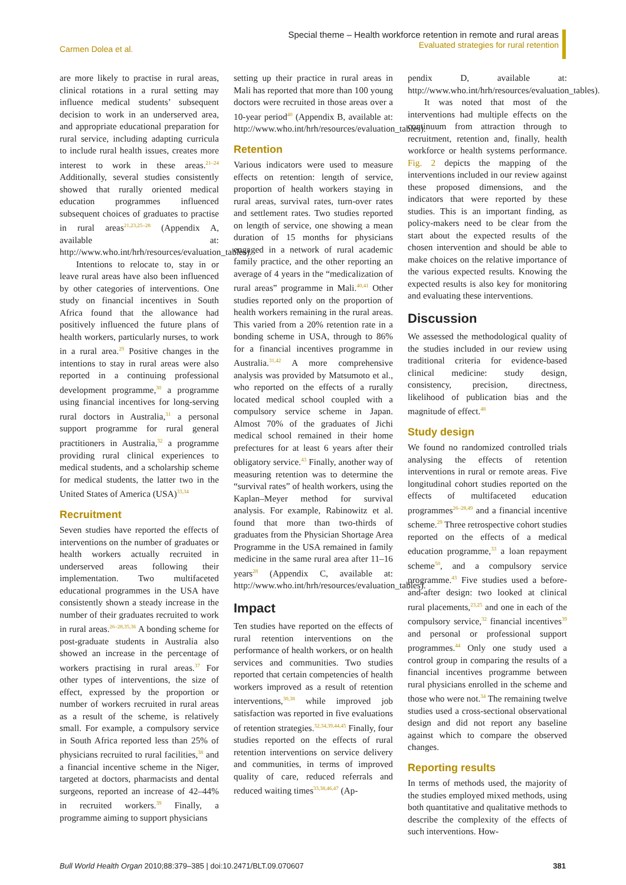Carmen Dolea et al.
Special theme – Health workforce retention in remote and rural areas
Evaluated strategies for rural retention
are more likely to practise in rural areas, clinical rotations in a rural setting may influence medical students’ subsequent decision to work in an underserved area, and appropriate educational preparation for rural service, including adapting curricula to include rural health issues, creates more interest to work in these areas.<sup>21–24</sup> Additionally, several studies consistently showed that rurally oriented medical education programmes influenced subsequent choices of graduates to practise in rural areas<sup>21,23,25–28</sup> (Appendix A, available at: http://www.who.int/hrh/resources/evaluation_tables).
Intentions to relocate to, stay in or leave rural areas have also been influenced by other categories of interventions. One study on financial incentives in South Africa found that the allowance had positively influenced the future plans of health workers, particularly nurses, to work in a rural area.<sup>29</sup> Positive changes in the intentions to stay in rural areas were also reported in a continuing professional development programme,<sup>30</sup> a programme using financial incentives for long-serving rural doctors in Australia,<sup>31</sup> a personal support programme for rural general practitioners in Australia,<sup>32</sup> a programme providing rural clinical experiences to medical students, and a scholarship scheme for medical students, the latter two in the United States of America (USA)<sup>33,34</sup>
Recruitment
Seven studies have reported the effects of interventions on the number of graduates or health workers actually recruited in underserved areas following their implementation. Two multifaceted educational programmes in the USA have consistently shown a steady increase in the number of their graduates recruited to work in rural areas.<sup>26–28,35,36</sup> A bonding scheme for post-graduate students in Australia also showed an increase in the percentage of workers practising in rural areas.<sup>37</sup> For other types of interventions, the size of effect, expressed by the proportion or number of workers recruited in rural areas as a result of the scheme, is relatively small. For example, a compulsory service in South Africa reported less than 25% of physicians recruited to rural facilities,<sup>38</sup> and a financial incentive scheme in the Niger, targeted at doctors, pharmacists and dental surgeons, reported an increase of 42–44% in recruited workers.<sup>39</sup> Finally, a programme aiming to support physicians
setting up their practice in rural areas in Mali has reported that more than 100 young doctors were recruited in those areas over a 10-year period<sup>40</sup> (Appendix B, available at: http://www.who.int/hrh/resources/evaluation_tables).
Retention
Various indicators were used to measure effects on retention: length of service, proportion of health workers staying in rural areas, survival rates, turn-over rates and settlement rates. Two studies reported on length of service, one showing a mean duration of 15 months for physicians engaged in a network of rural academic family practice, and the other reporting an average of 4 years in the “medicalization of rural areas” programme in Mali.<sup>40,41</sup> Other studies reported only on the proportion of health workers remaining in the rural areas. This varied from a 20% retention rate in a bonding scheme in USA, through to 86% for a financial incentives programme in Australia.<sup>31,42</sup> A more comprehensive analysis was provided by Matsumoto et al., who reported on the effects of a rurally located medical school coupled with a compulsory service scheme in Japan. Almost 70% of the graduates of Jichi medical school remained in their home prefectures for at least 6 years after their obligatory service.<sup>43</sup> Finally, another way of measuring retention was to determine the “survival rates” of health workers, using the Kaplan–Meyer method for survival analysis. For example, Rabinowitz et al. found that more than two-thirds of graduates from the Physician Shortage Area Programme in the USA remained in family medicine in the same rural area after 11–16 years<sup>28</sup> (Appendix C, available at: http://www.who.int/hrh/resources/evaluation_tables).
Impact
Ten studies have reported on the effects of rural retention interventions on the performance of health workers, or on health services and communities. Two studies reported that certain competencies of health workers improved as a result of retention interventions,<sup>30,38</sup> while improved job satisfaction was reported in five evaluations of retention strategies.<sup>32,34,39,44,45</sup> Finally, four studies reported on the effects of rural retention interventions on service delivery and communities, in terms of improved quality of care, reduced referrals and reduced waiting times<sup>33,38,46,47</sup> (Ap-
pendix D, available at: http://www.who.int/hrh/resources/evaluation_tables).
It was noted that most of the interventions had multiple effects on the continuum from attraction through to recruitment, retention and, finally, health workforce or health systems performance. Fig. 2 depicts the mapping of the interventions included in our review against these proposed dimensions, and the indicators that were reported by these studies. This is an important finding, as policy-makers need to be clear from the start about the expected results of the chosen intervention and should be able to make choices on the relative importance of the various expected results. Knowing the expected results is also key for monitoring and evaluating these interventions.
Discussion
We assessed the methodological quality of the studies included in our review using traditional criteria for evidence-based clinical medicine: study design, consistency, precision, directness, likelihood of publication bias and the magnitude of effect.<sup>48</sup>
Study design
We found no randomized controlled trials analysing the effects of retention interventions in rural or remote areas. Five longitudinal cohort studies reported on the effects of multifaceted education programmes<sup>26–28,49</sup> and a financial incentive scheme.<sup>29</sup> Three retrospective cohort studies reported on the effects of a medical education programme,<sup>33</sup> a loan repayment scheme<sup>50</sup>, and a compulsory service programme.<sup>43</sup> Five studies used a before-and-after design: two looked at clinical rural placements,<sup>23,25</sup> and one in each of the compulsory service,<sup>32</sup> financial incentives<sup>39</sup> and personal or professional support programmes.<sup>44</sup> Only one study used a control group in comparing the results of a financial incentives programme between rural physicians enrolled in the scheme and those who were not.<sup>34</sup> The remaining twelve studies used a cross-sectional observational design and did not report any baseline against which to compare the observed changes.
Reporting results
In terms of methods used, the majority of the studies employed mixed methods, using both quantitative and qualitative methods to describe the complexity of the effects of such interventions. How-
Bull World Health Organ 2010;88:379–385 | doi:10.2471/BLT.09.070607
381